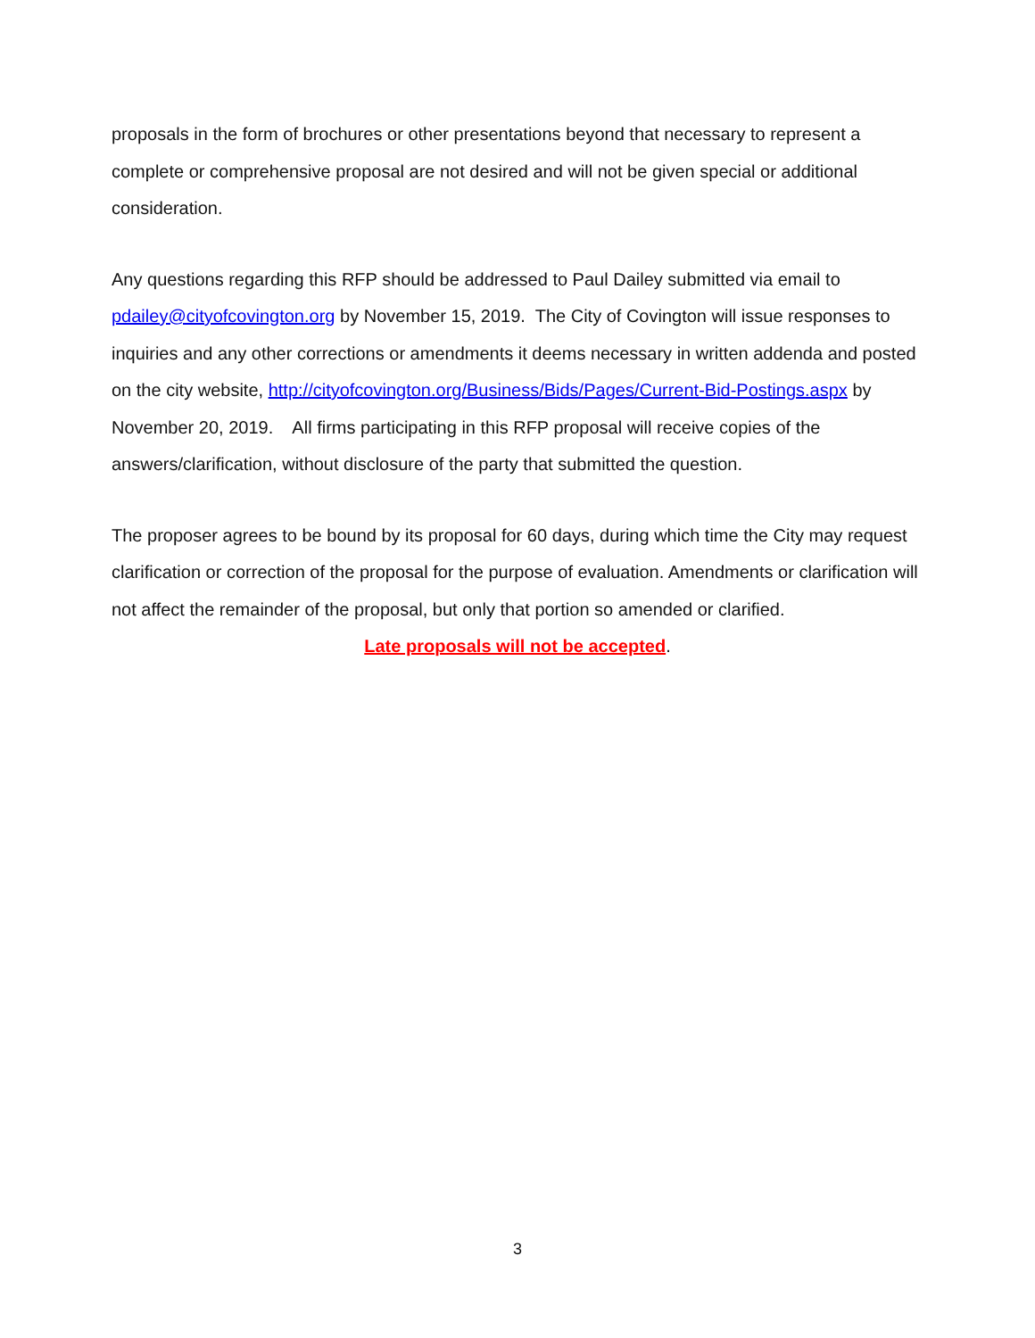proposals in the form of brochures or other presentations beyond that necessary to represent a complete or comprehensive proposal are not desired and will not be given special or additional consideration.
Any questions regarding this RFP should be addressed to Paul Dailey submitted via email to pdailey@cityofcovington.org by November 15, 2019. The City of Covington will issue responses to inquiries and any other corrections or amendments it deems necessary in written addenda and posted on the city website, http://cityofcovington.org/Business/Bids/Pages/Current-Bid-Postings.aspx by November 20, 2019. All firms participating in this RFP proposal will receive copies of the answers/clarification, without disclosure of the party that submitted the question.
The proposer agrees to be bound by its proposal for 60 days, during which time the City may request clarification or correction of the proposal for the purpose of evaluation. Amendments or clarification will not affect the remainder of the proposal, but only that portion so amended or clarified.
Late proposals will not be accepted.
3